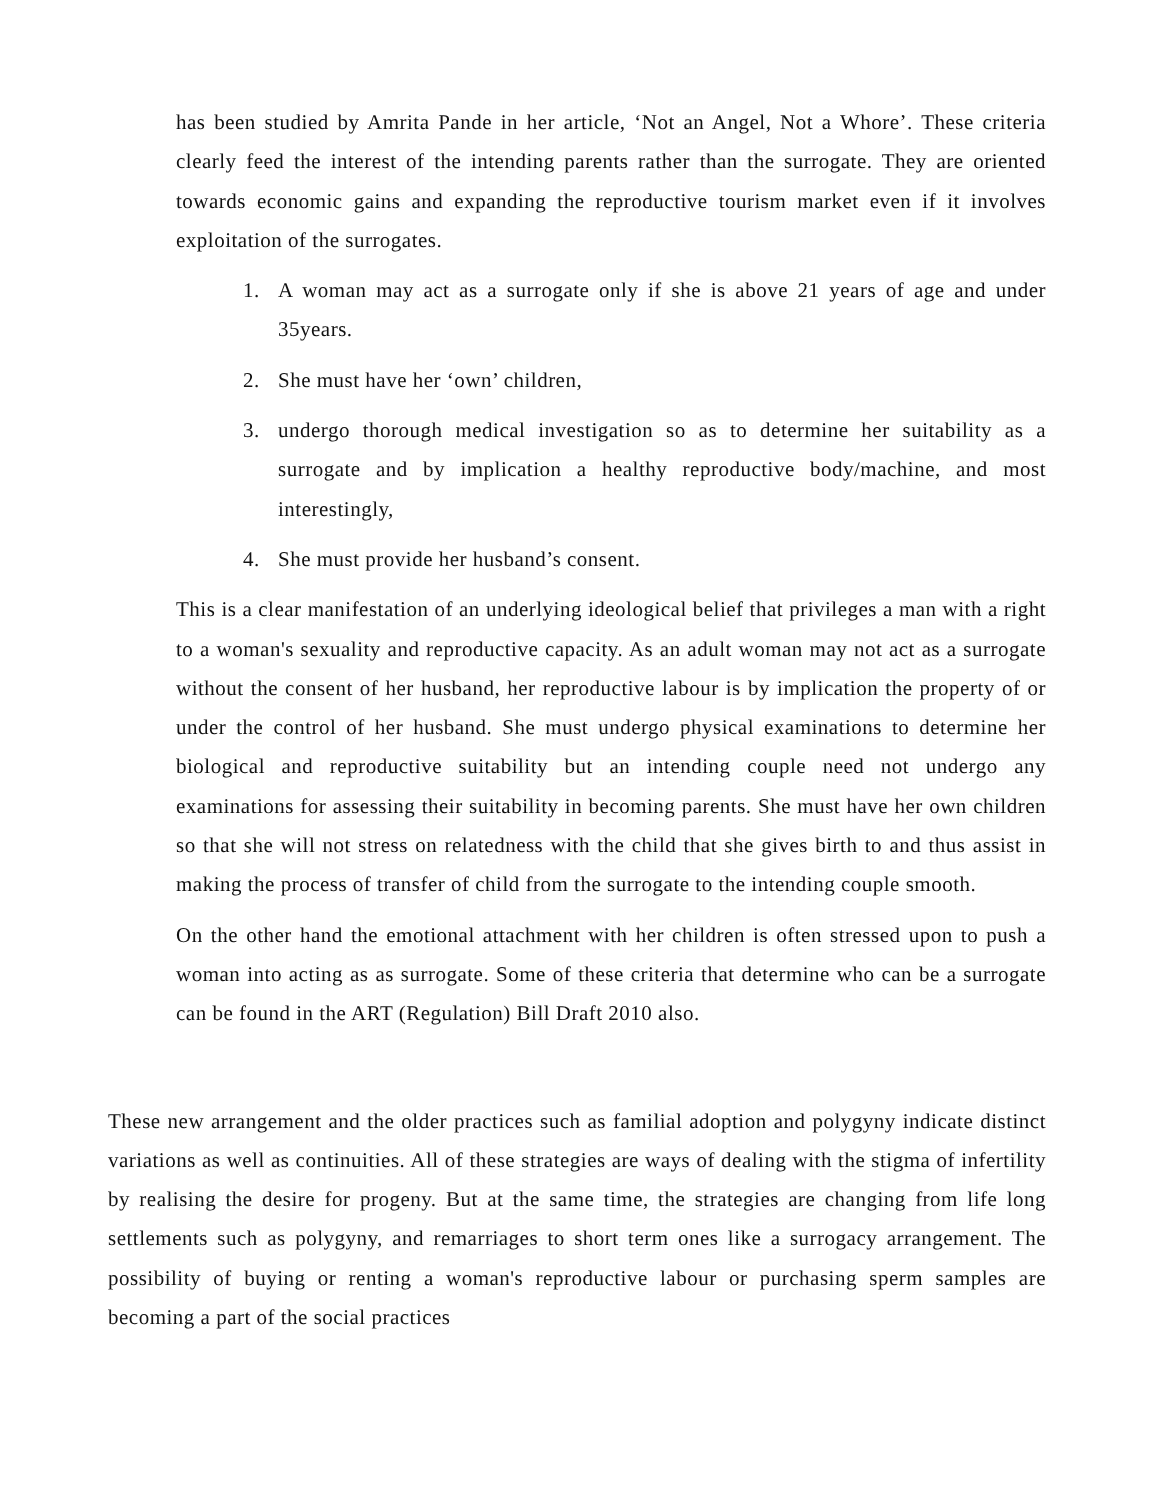has been studied by Amrita Pande in her article, ‘Not an Angel, Not a Whore’. These criteria clearly feed the interest of the intending parents rather than the surrogate. They are oriented towards economic gains and expanding the reproductive tourism market even if it involves exploitation of the surrogates.
1. A woman may act as a surrogate only if she is above 21 years of age and under 35years.
2. She must have her ‘own’ children,
3. undergo thorough medical investigation so as to determine her suitability as a surrogate and by implication a healthy reproductive body/machine, and most interestingly,
4. She must provide her husband’s consent.
This is a clear manifestation of an underlying ideological belief that privileges a man with a right to a woman's sexuality and reproductive capacity. As an adult woman may not act as a surrogate without the consent of her husband, her reproductive labour is by implication the property of or under the control of her husband. She must undergo physical examinations to determine her biological and reproductive suitability but an intending couple need not undergo any examinations for assessing their suitability in becoming parents. She must have her own children so that she will not stress on relatedness with the child that she gives birth to and thus assist in making the process of transfer of child from the surrogate to the intending couple smooth.
On the other hand the emotional attachment with her children is often stressed upon to push a woman into acting as as surrogate. Some of these criteria that determine who can be a surrogate can be found in the ART (Regulation) Bill Draft 2010 also.
These new arrangement and the older practices such as familial adoption and polygyny indicate distinct variations as well as continuities. All of these strategies are ways of dealing with the stigma of infertility by realising the desire for progeny. But at the same time, the strategies are changing from life long settlements such as polygyny, and remarriages to short term ones like a surrogacy arrangement. The possibility of buying or renting a woman's reproductive labour or purchasing sperm samples are becoming a part of the social practices